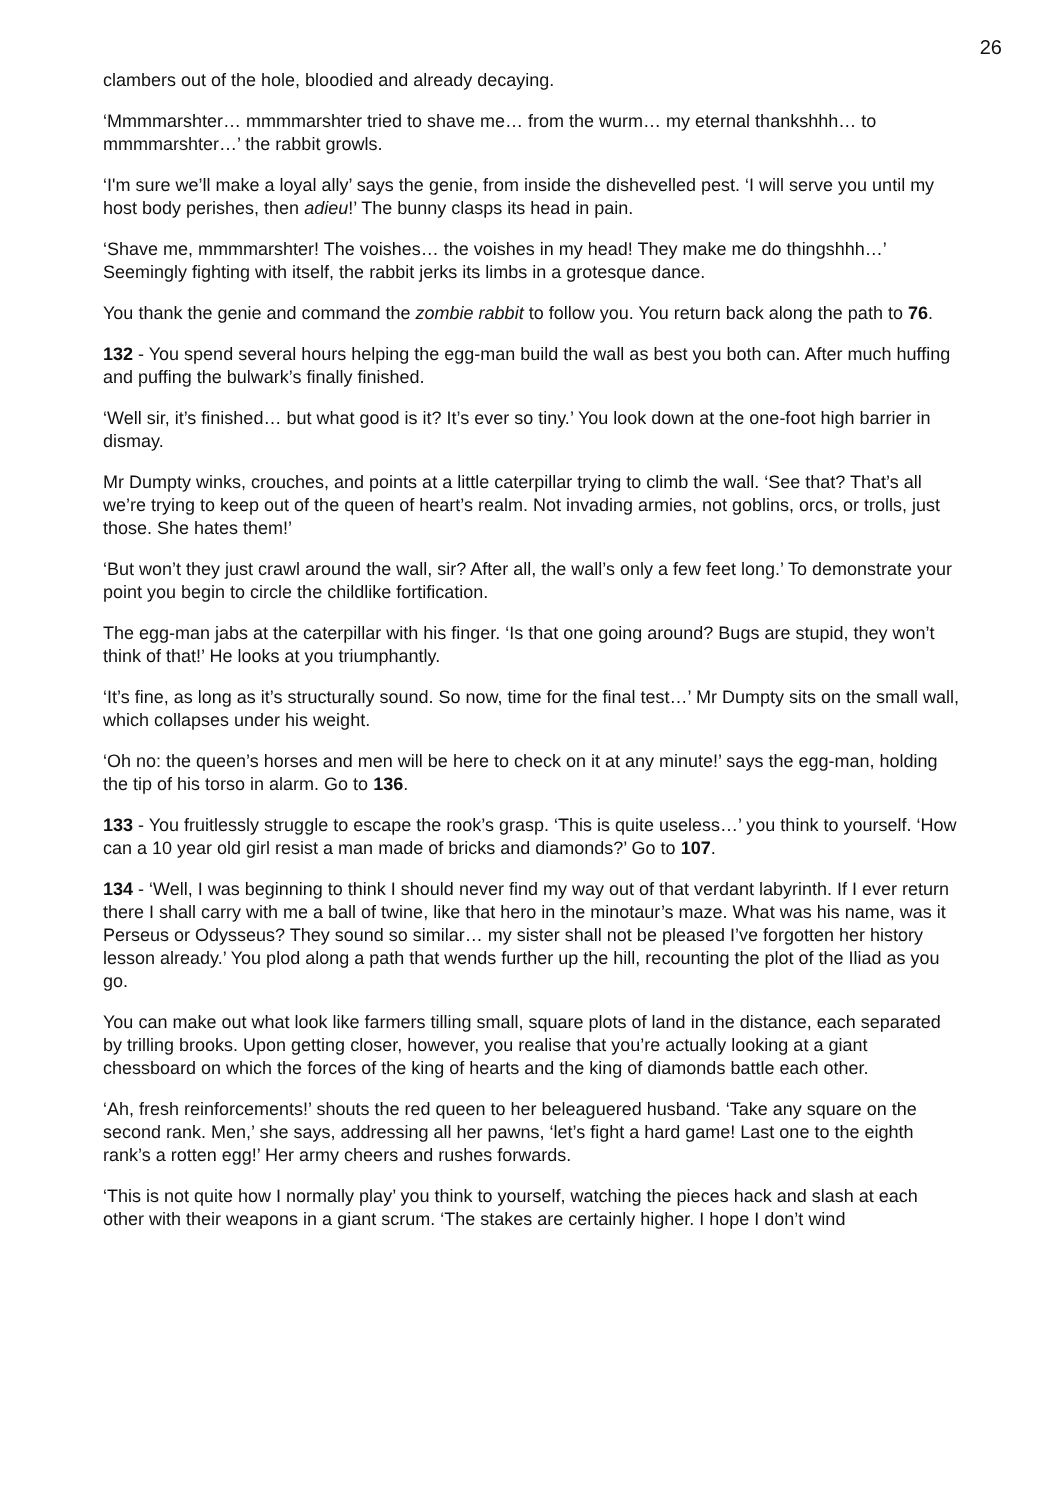26
clambers out of the hole, bloodied and already decaying.
‘Mmmmarshter… mmmmarshter tried to shave me… from the wurm… my eternal thankshhh… to mmmmarshter…’ the rabbit growls.
‘I'm sure we’ll make a loyal ally’ says the genie, from inside the dishevelled pest. ‘I will serve you until my host body perishes, then adieu!’ The bunny clasps its head in pain.
‘Shave me, mmmmarshter! The voishes… the voishes in my head! They make me do thingshhh…’ Seemingly fighting with itself, the rabbit jerks its limbs in a grotesque dance.
You thank the genie and command the zombie rabbit to follow you. You return back along the path to 76.
132 - You spend several hours helping the egg-man build the wall as best you both can. After much huffing and puffing the bulwark’s finally finished.
‘Well sir, it’s finished… but what good is it? It’s ever so tiny.’ You look down at the one-foot high barrier in dismay.
Mr Dumpty winks, crouches, and points at a little caterpillar trying to climb the wall. ‘See that? That’s all we’re trying to keep out of the queen of heart’s realm. Not invading armies, not goblins, orcs, or trolls, just those. She hates them!’
‘But won’t they just crawl around the wall, sir? After all, the wall’s only a few feet long.’ To demonstrate your point you begin to circle the childlike fortification.
The egg-man jabs at the caterpillar with his finger. ‘Is that one going around? Bugs are stupid, they won’t think of that!’ He looks at you triumphantly.
‘It’s fine, as long as it’s structurally sound. So now, time for the final test…’ Mr Dumpty sits on the small wall, which collapses under his weight.
‘Oh no: the queen’s horses and men will be here to check on it at any minute!’ says the egg-man, holding the tip of his torso in alarm. Go to 136.
133 - You fruitlessly struggle to escape the rook’s grasp. ‘This is quite useless…’ you think to yourself. ‘How can a 10 year old girl resist a man made of bricks and diamonds?’ Go to 107.
134 - ‘Well, I was beginning to think I should never find my way out of that verdant labyrinth. If I ever return there I shall carry with me a ball of twine, like that hero in the minotaur’s maze. What was his name, was it Perseus or Odysseus? They sound so similar… my sister shall not be pleased I’ve forgotten her history lesson already.’ You plod along a path that wends further up the hill, recounting the plot of the Iliad as you go.
You can make out what look like farmers tilling small, square plots of land in the distance, each separated by trilling brooks. Upon getting closer, however, you realise that you’re actually looking at a giant chessboard on which the forces of the king of hearts and the king of diamonds battle each other.
‘Ah, fresh reinforcements!’ shouts the red queen to her beleaguered husband. ‘Take any square on the second rank. Men,’ she says, addressing all her pawns, ‘let’s fight a hard game! Last one to the eighth rank’s a rotten egg!’ Her army cheers and rushes forwards.
‘This is not quite how I normally play’ you think to yourself, watching the pieces hack and slash at each other with their weapons in a giant scrum. ‘The stakes are certainly higher. I hope I don’t wind